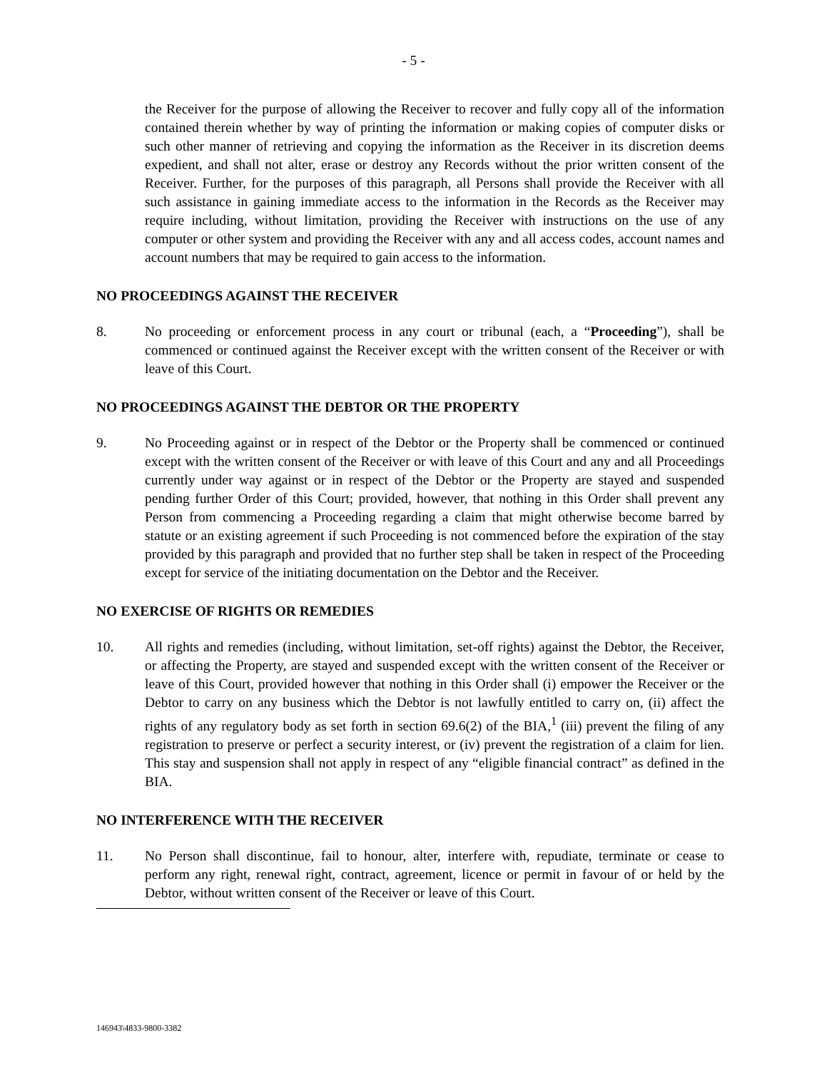- 5 -
the Receiver for the purpose of allowing the Receiver to recover and fully copy all of the information contained therein whether by way of printing the information or making copies of computer disks or such other manner of retrieving and copying the information as the Receiver in its discretion deems expedient, and shall not alter, erase or destroy any Records without the prior written consent of the Receiver. Further, for the purposes of this paragraph, all Persons shall provide the Receiver with all such assistance in gaining immediate access to the information in the Records as the Receiver may require including, without limitation, providing the Receiver with instructions on the use of any computer or other system and providing the Receiver with any and all access codes, account names and account numbers that may be required to gain access to the information.
NO PROCEEDINGS AGAINST THE RECEIVER
8. No proceeding or enforcement process in any court or tribunal (each, a “Proceeding”), shall be commenced or continued against the Receiver except with the written consent of the Receiver or with leave of this Court.
NO PROCEEDINGS AGAINST THE DEBTOR OR THE PROPERTY
9. No Proceeding against or in respect of the Debtor or the Property shall be commenced or continued except with the written consent of the Receiver or with leave of this Court and any and all Proceedings currently under way against or in respect of the Debtor or the Property are stayed and suspended pending further Order of this Court; provided, however, that nothing in this Order shall prevent any Person from commencing a Proceeding regarding a claim that might otherwise become barred by statute or an existing agreement if such Proceeding is not commenced before the expiration of the stay provided by this paragraph and provided that no further step shall be taken in respect of the Proceeding except for service of the initiating documentation on the Debtor and the Receiver.
NO EXERCISE OF RIGHTS OR REMEDIES
10. All rights and remedies (including, without limitation, set-off rights) against the Debtor, the Receiver, or affecting the Property, are stayed and suspended except with the written consent of the Receiver or leave of this Court, provided however that nothing in this Order shall (i) empower the Receiver or the Debtor to carry on any business which the Debtor is not lawfully entitled to carry on, (ii) affect the rights of any regulatory body as set forth in section 69.6(2) of the BIA,<sup>1</sup> (iii) prevent the filing of any registration to preserve or perfect a security interest, or (iv) prevent the registration of a claim for lien. This stay and suspension shall not apply in respect of any “eligible financial contract” as defined in the BIA.
NO INTERFERENCE WITH THE RECEIVER
11. No Person shall discontinue, fail to honour, alter, interfere with, repudiate, terminate or cease to perform any right, renewal right, contract, agreement, licence or permit in favour of or held by the Debtor, without written consent of the Receiver or leave of this Court.
146943\4833-9800-3382